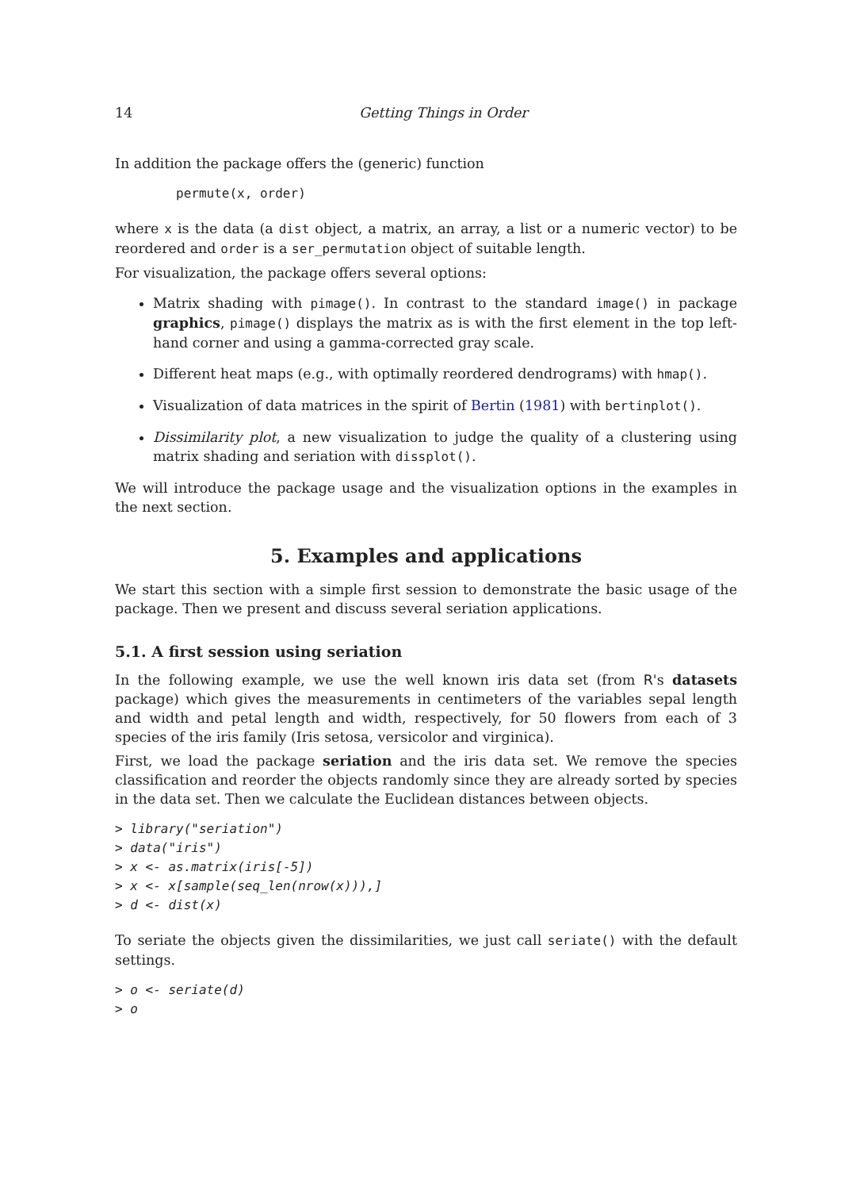14 Getting Things in Order
In addition the package offers the (generic) function
permute(x, order)
where x is the data (a dist object, a matrix, an array, a list or a numeric vector) to be reordered and order is a ser_permutation object of suitable length.
For visualization, the package offers several options:
Matrix shading with pimage(). In contrast to the standard image() in package graphics, pimage() displays the matrix as is with the first element in the top left-hand corner and using a gamma-corrected gray scale.
Different heat maps (e.g., with optimally reordered dendrograms) with hmap().
Visualization of data matrices in the spirit of Bertin (1981) with bertinplot().
Dissimilarity plot, a new visualization to judge the quality of a clustering using matrix shading and seriation with dissplot().
We will introduce the package usage and the visualization options in the examples in the next section.
5. Examples and applications
We start this section with a simple first session to demonstrate the basic usage of the package. Then we present and discuss several seriation applications.
5.1. A first session using seriation
In the following example, we use the well known iris data set (from R's datasets package) which gives the measurements in centimeters of the variables sepal length and width and petal length and width, respectively, for 50 flowers from each of 3 species of the iris family (Iris setosa, versicolor and virginica).
First, we load the package seriation and the iris data set. We remove the species classification and reorder the objects randomly since they are already sorted by species in the data set. Then we calculate the Euclidean distances between objects.
> library("seriation")
> data("iris")
> x <- as.matrix(iris[-5])
> x <- x[sample(seq_len(nrow(x))),]
> d <- dist(x)
To seriate the objects given the dissimilarities, we just call seriate() with the default settings.
> o <- seriate(d)
> o